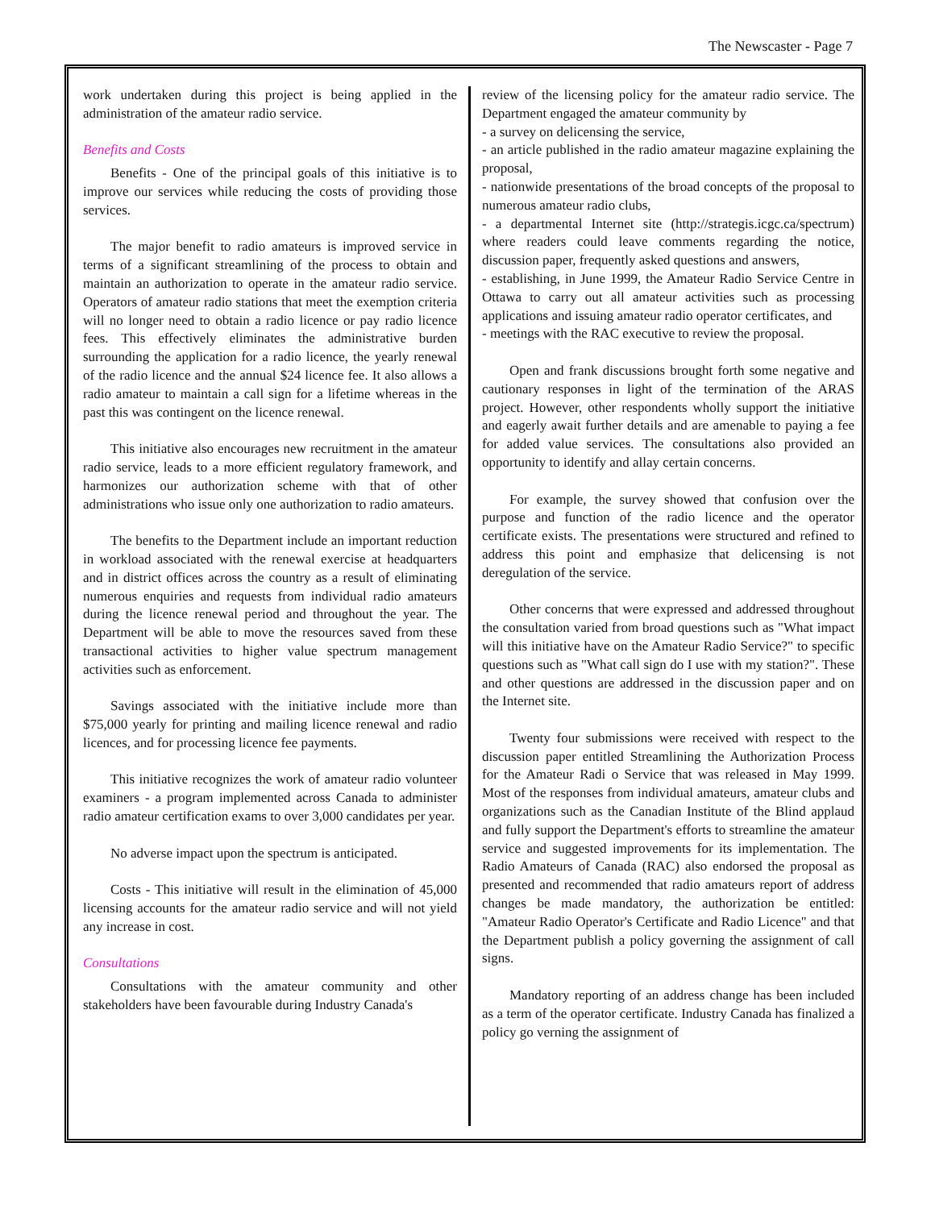The Newscaster - Page 7
work undertaken during this project is being applied in the administration of the amateur radio service.
Benefits and Costs
Benefits - One of the principal goals of this initiative is to improve our services while reducing the costs of providing those services.
The major benefit to radio amateurs is improved service in terms of a significant streamlining of the process to obtain and maintain an authorization to operate in the amateur radio service. Operators of amateur radio stations that meet the exemption criteria will no longer need to obtain a radio licence or pay radio licence fees. This effectively eliminates the administrative burden surrounding the application for a radio licence, the yearly renewal of the radio licence and the annual $24 licence fee. It also allows a radio amateur to maintain a call sign for a lifetime whereas in the past this was contingent on the licence renewal.
This initiative also encourages new recruitment in the amateur radio service, leads to a more efficient regulatory framework, and harmonizes our authorization scheme with that of other administrations who issue only one authorization to radio amateurs.
The benefits to the Department include an important reduction in workload associated with the renewal exercise at headquarters and in district offices across the country as a result of eliminating numerous enquiries and requests from individual radio amateurs during the licence renewal period and throughout the year. The Department will be able to move the resources saved from these transactional activities to higher value spectrum management activities such as enforcement.
Savings associated with the initiative include more than $75,000 yearly for printing and mailing licence renewal and radio licences, and for processing licence fee payments.
This initiative recognizes the work of amateur radio volunteer examiners - a program implemented across Canada to administer radio amateur certification exams to over 3,000 candidates per year.
No adverse impact upon the spectrum is anticipated.
Costs - This initiative will result in the elimination of 45,000 licensing accounts for the amateur radio service and will not yield any increase in cost.
Consultations
Consultations with the amateur community and other stakeholders have been favourable during Industry Canada's
review of the licensing policy for the amateur radio service. The Department engaged the amateur community by
- a survey on delicensing the service,
- an article published in the radio amateur magazine explaining the proposal,
- nationwide presentations of the broad concepts of the proposal to numerous amateur radio clubs,
- a departmental Internet site (http://strategis.icgc.ca/spectrum) where readers could leave comments regarding the notice, discussion paper, frequently asked questions and answers,
- establishing, in June 1999, the Amateur Radio Service Centre in Ottawa to carry out all amateur activities such as processing applications and issuing amateur radio operator certificates, and
- meetings with the RAC executive to review the proposal.
Open and frank discussions brought forth some negative and cautionary responses in light of the termination of the ARAS project. However, other respondents wholly support the initiative and eagerly await further details and are amenable to paying a fee for added value services. The consultations also provided an opportunity to identify and allay certain concerns.
For example, the survey showed that confusion over the purpose and function of the radio licence and the operator certificate exists. The presentations were structured and refined to address this point and emphasize that delicensing is not deregulation of the service.
Other concerns that were expressed and addressed throughout the consultation varied from broad questions such as "What impact will this initiative have on the Amateur Radio Service?" to specific questions such as "What call sign do I use with my station?". These and other questions are addressed in the discussion paper and on the Internet site.
Twenty four submissions were received with respect to the discussion paper entitled Streamlining the Authorization Process for the Amateur Radi o Service that was released in May 1999. Most of the responses from individual amateurs, amateur clubs and organizations such as the Canadian Institute of the Blind applaud and fully support the Department's efforts to streamline the amateur service and suggested improvements for its implementation. The Radio Amateurs of Canada (RAC) also endorsed the proposal as presented and recommended that radio amateurs report of address changes be made mandatory, the authorization be entitled: "Amateur Radio Operator's Certificate and Radio Licence" and that the Department publish a policy governing the assignment of call signs.
Mandatory reporting of an address change has been included as a term of the operator certificate. Industry Canada has finalized a policy go verning the assignment of